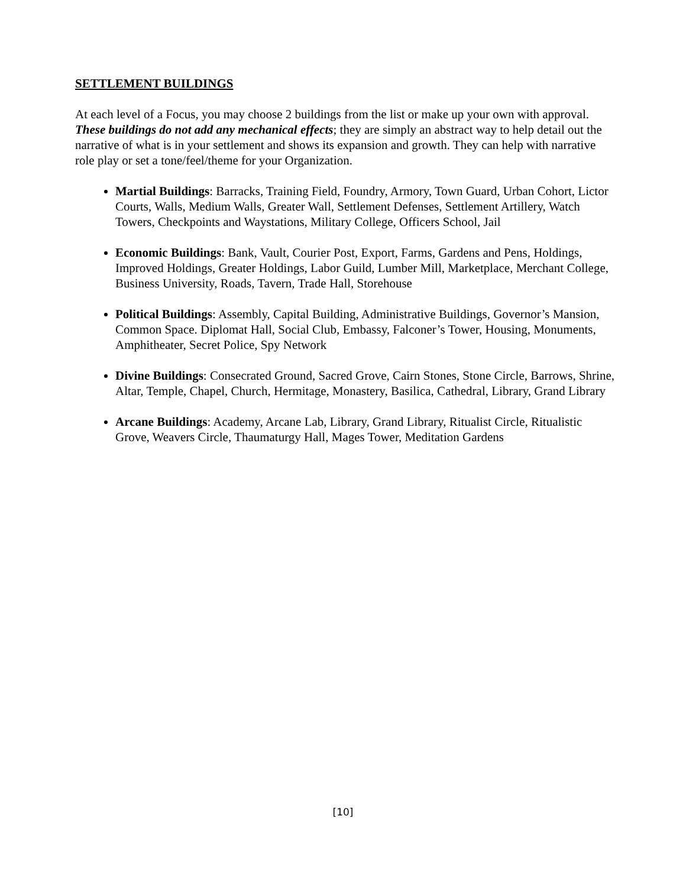SETTLEMENT BUILDINGS
At each level of a Focus, you may choose 2 buildings from the list or make up your own with approval. These buildings do not add any mechanical effects; they are simply an abstract way to help detail out the narrative of what is in your settlement and shows its expansion and growth. They can help with narrative role play or set a tone/feel/theme for your Organization.
Martial Buildings: Barracks, Training Field, Foundry, Armory, Town Guard, Urban Cohort, Lictor Courts, Walls, Medium Walls, Greater Wall, Settlement Defenses, Settlement Artillery, Watch Towers, Checkpoints and Waystations, Military College, Officers School, Jail
Economic Buildings: Bank, Vault, Courier Post, Export, Farms, Gardens and Pens, Holdings, Improved Holdings, Greater Holdings, Labor Guild, Lumber Mill, Marketplace, Merchant College, Business University, Roads, Tavern, Trade Hall, Storehouse
Political Buildings: Assembly, Capital Building, Administrative Buildings, Governor’s Mansion, Common Space. Diplomat Hall, Social Club, Embassy, Falconer’s Tower, Housing, Monuments, Amphitheater, Secret Police, Spy Network
Divine Buildings: Consecrated Ground, Sacred Grove, Cairn Stones, Stone Circle, Barrows, Shrine, Altar, Temple, Chapel, Church, Hermitage, Monastery, Basilica, Cathedral, Library, Grand Library
Arcane Buildings: Academy, Arcane Lab, Library, Grand Library, Ritualist Circle, Ritualistic Grove, Weavers Circle, Thaumaturgy Hall, Mages Tower, Meditation Gardens
[10]